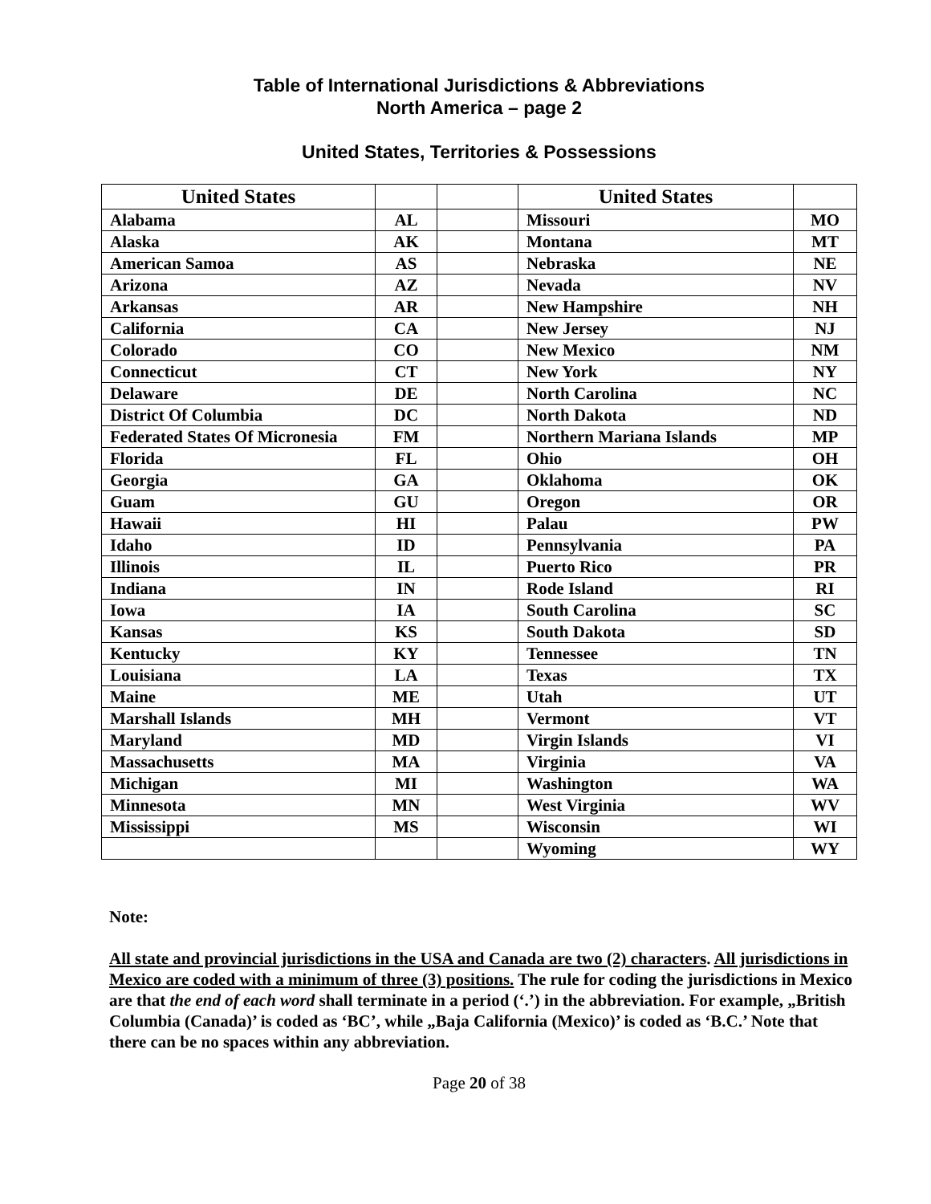Table of International Jurisdictions & Abbreviations
North America – page 2
United States, Territories & Possessions
| United States | | | United States | |
| --- | --- | --- | --- | --- |
| Alabama | AL | | Missouri | MO |
| Alaska | AK | | Montana | MT |
| American Samoa | AS | | Nebraska | NE |
| Arizona | AZ | | Nevada | NV |
| Arkansas | AR | | New Hampshire | NH |
| California | CA | | New Jersey | NJ |
| Colorado | CO | | New Mexico | NM |
| Connecticut | CT | | New York | NY |
| Delaware | DE | | North Carolina | NC |
| District Of Columbia | DC | | North Dakota | ND |
| Federated States Of Micronesia | FM | | Northern Mariana Islands | MP |
| Florida | FL | | Ohio | OH |
| Georgia | GA | | Oklahoma | OK |
| Guam | GU | | Oregon | OR |
| Hawaii | HI | | Palau | PW |
| Idaho | ID | | Pennsylvania | PA |
| Illinois | IL | | Puerto Rico | PR |
| Indiana | IN | | Rode Island | RI |
| Iowa | IA | | South Carolina | SC |
| Kansas | KS | | South Dakota | SD |
| Kentucky | KY | | Tennessee | TN |
| Louisiana | LA | | Texas | TX |
| Maine | ME | | Utah | UT |
| Marshall Islands | MH | | Vermont | VT |
| Maryland | MD | | Virgin Islands | VI |
| Massachusetts | MA | | Virginia | VA |
| Michigan | MI | | Washington | WA |
| Minnesota | MN | | West Virginia | WV |
| Mississippi | MS | | Wisconsin | WI |
| | | | Wyoming | WY |
Note:
All state and provincial jurisdictions in the USA and Canada are two (2) characters. All jurisdictions in Mexico are coded with a minimum of three (3) positions. The rule for coding the jurisdictions in Mexico are that the end of each word shall terminate in a period (‘.’) in the abbreviation. For example, „British Columbia (Canada)’ is coded as ‘BC’, while „Baja California (Mexico)’ is coded as ‘B.C.’ Note that there can be no spaces within any abbreviation.
Page 20 of 38